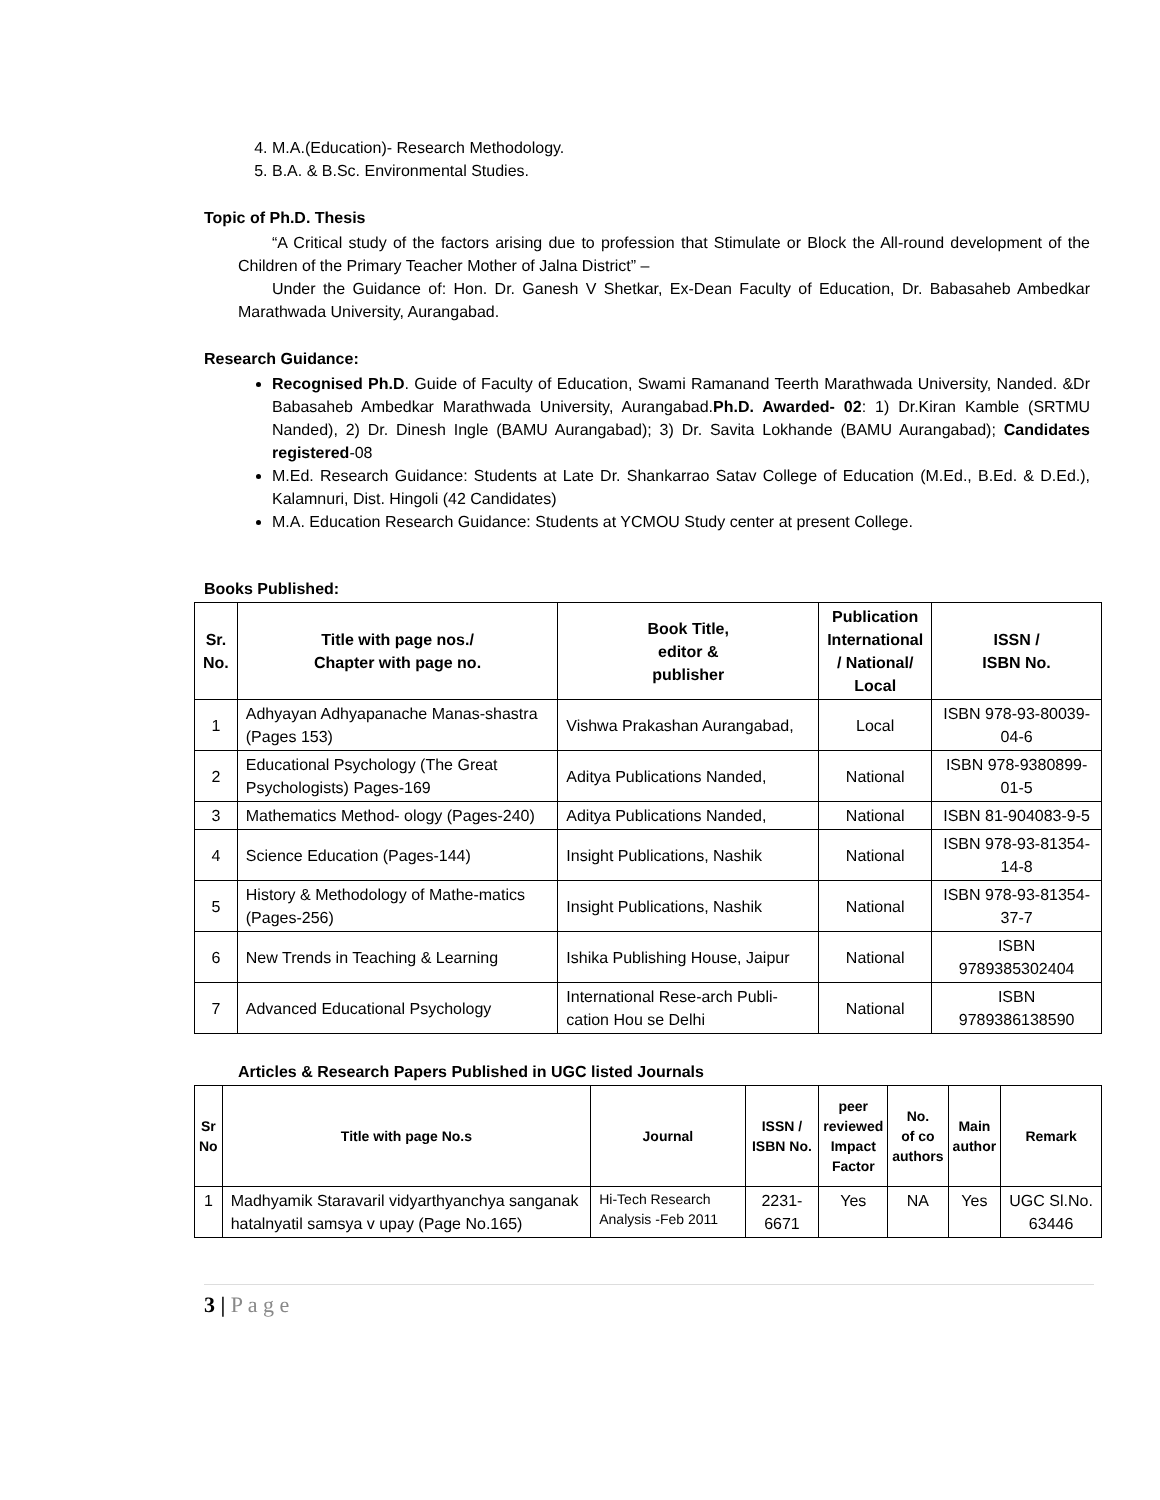4. M.A.(Education)- Research Methodology.
5. B.A. & B.Sc. Environmental Studies.
Topic of Ph.D. Thesis
“A Critical study of the factors arising due to profession that Stimulate or Block the All-round development of the Children of the Primary Teacher Mother of Jalna District” –
Under the Guidance of: Hon. Dr. Ganesh V Shetkar, Ex-Dean Faculty of Education, Dr. Babasaheb Ambedkar Marathwada University, Aurangabad.
Research Guidance:
Recognised Ph.D. Guide of Faculty of Education, Swami Ramanand Teerth Marathwada University, Nanded. &Dr Babasaheb Ambedkar Marathwada University, Aurangabad.Ph.D. Awarded- 02: 1) Dr.Kiran Kamble (SRTMU Nanded), 2) Dr. Dinesh Ingle (BAMU Aurangabad); 3) Dr. Savita Lokhande (BAMU Aurangabad); Candidates registered-08
M.Ed. Research Guidance: Students at Late Dr. Shankarrao Satav College of Education (M.Ed., B.Ed. & D.Ed.), Kalamnuri, Dist. Hingoli (42 Candidates)
M.A. Education Research Guidance: Students at YCMOU Study center at present College.
Books Published:
| Sr. No. | Title with page nos./ Chapter with page no. | Book Title, editor & publisher | Publication International / National/ Local | ISSN / ISBN No. |
| --- | --- | --- | --- | --- |
| 1 | Adhyayan Adhyapanache Manas-shastra (Pages 153) | Vishwa Prakashan Aurangabad, | Local | ISBN 978-93-80039-04-6 |
| 2 | Educational Psychology (The Great Psychologists) Pages-169 | Aditya Publications Nanded, | National | ISBN 978-9380899-01-5 |
| 3 | Mathematics Method- ology (Pages-240) | Aditya Publications Nanded, | National | ISBN 81-904083-9-5 |
| 4 | Science Education (Pages-144) | Insight Publications, Nashik | National | ISBN 978-93-81354-14-8 |
| 5 | History & Methodology of Mathe-matics (Pages-256) | Insight Publications, Nashik | National | ISBN 978-93-81354-37-7 |
| 6 | New Trends in Teaching & Learning | Ishika Publishing House, Jaipur | National | ISBN 9789385302404 |
| 7 | Advanced Educational Psychology | International Rese-arch Publi-cation Hou se Delhi | National | ISBN 9789386138590 |
Articles & Research Papers Published in UGC listed Journals
| Sr No | Title with page No.s | Journal | ISSN / ISBN No. | peer reviewed Impact Factor | No. of co authors | Main author | Remark |
| --- | --- | --- | --- | --- | --- | --- | --- |
| 1 | Madhyamik Staravaril vidyarthyanchya sanganak hatalnyatil samsya v upay (Page No.165) | Hi-Tech Research Analysis -Feb 2011 | 2231-6671 | Yes | NA | Yes | UGC Sl.No. 63446 |
3 | P a g e